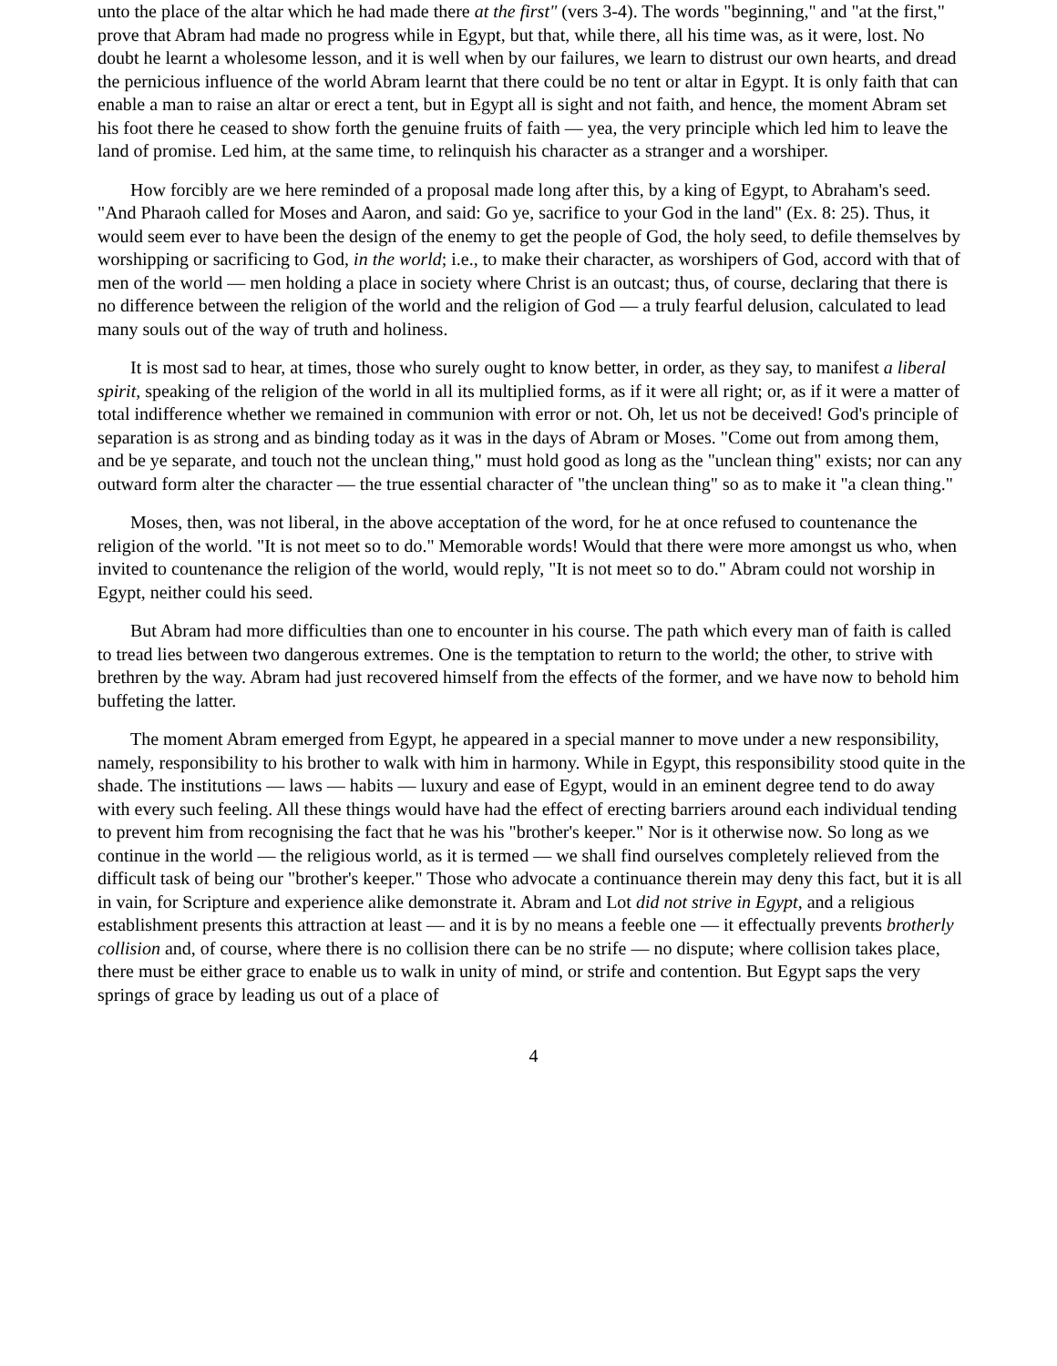unto the place of the altar which he had made there at the first" (vers 3-4). The words "beginning," and "at the first," prove that Abram had made no progress while in Egypt, but that, while there, all his time was, as it were, lost. No doubt he learnt a wholesome lesson, and it is well when by our failures, we learn to distrust our own hearts, and dread the pernicious influence of the world Abram learnt that there could be no tent or altar in Egypt. It is only faith that can enable a man to raise an altar or erect a tent, but in Egypt all is sight and not faith, and hence, the moment Abram set his foot there he ceased to show forth the genuine fruits of faith — yea, the very principle which led him to leave the land of promise. Led him, at the same time, to relinquish his character as a stranger and a worshiper.
How forcibly are we here reminded of a proposal made long after this, by a king of Egypt, to Abraham's seed. "And Pharaoh called for Moses and Aaron, and said: Go ye, sacrifice to your God in the land" (Ex. 8: 25). Thus, it would seem ever to have been the design of the enemy to get the people of God, the holy seed, to defile themselves by worshipping or sacrificing to God, in the world; i.e., to make their character, as worshipers of God, accord with that of men of the world — men holding a place in society where Christ is an outcast; thus, of course, declaring that there is no difference between the religion of the world and the religion of God — a truly fearful delusion, calculated to lead many souls out of the way of truth and holiness.
It is most sad to hear, at times, those who surely ought to know better, in order, as they say, to manifest a liberal spirit, speaking of the religion of the world in all its multiplied forms, as if it were all right; or, as if it were a matter of total indifference whether we remained in communion with error or not. Oh, let us not be deceived! God's principle of separation is as strong and as binding today as it was in the days of Abram or Moses. "Come out from among them, and be ye separate, and touch not the unclean thing," must hold good as long as the "unclean thing" exists; nor can any outward form alter the character — the true essential character of "the unclean thing" so as to make it "a clean thing."
Moses, then, was not liberal, in the above acceptation of the word, for he at once refused to countenance the religion of the world. "It is not meet so to do." Memorable words! Would that there were more amongst us who, when invited to countenance the religion of the world, would reply, "It is not meet so to do." Abram could not worship in Egypt, neither could his seed.
But Abram had more difficulties than one to encounter in his course. The path which every man of faith is called to tread lies between two dangerous extremes. One is the temptation to return to the world; the other, to strive with brethren by the way. Abram had just recovered himself from the effects of the former, and we have now to behold him buffeting the latter.
The moment Abram emerged from Egypt, he appeared in a special manner to move under a new responsibility, namely, responsibility to his brother to walk with him in harmony. While in Egypt, this responsibility stood quite in the shade. The institutions — laws — habits — luxury and ease of Egypt, would in an eminent degree tend to do away with every such feeling. All these things would have had the effect of erecting barriers around each individual tending to prevent him from recognising the fact that he was his "brother's keeper." Nor is it otherwise now. So long as we continue in the world — the religious world, as it is termed — we shall find ourselves completely relieved from the difficult task of being our "brother's keeper." Those who advocate a continuance therein may deny this fact, but it is all in vain, for Scripture and experience alike demonstrate it. Abram and Lot did not strive in Egypt, and a religious establishment presents this attraction at least — and it is by no means a feeble one — it effectually prevents brotherly collision and, of course, where there is no collision there can be no strife — no dispute; where collision takes place, there must be either grace to enable us to walk in unity of mind, or strife and contention. But Egypt saps the very springs of grace by leading us out of a place of
4